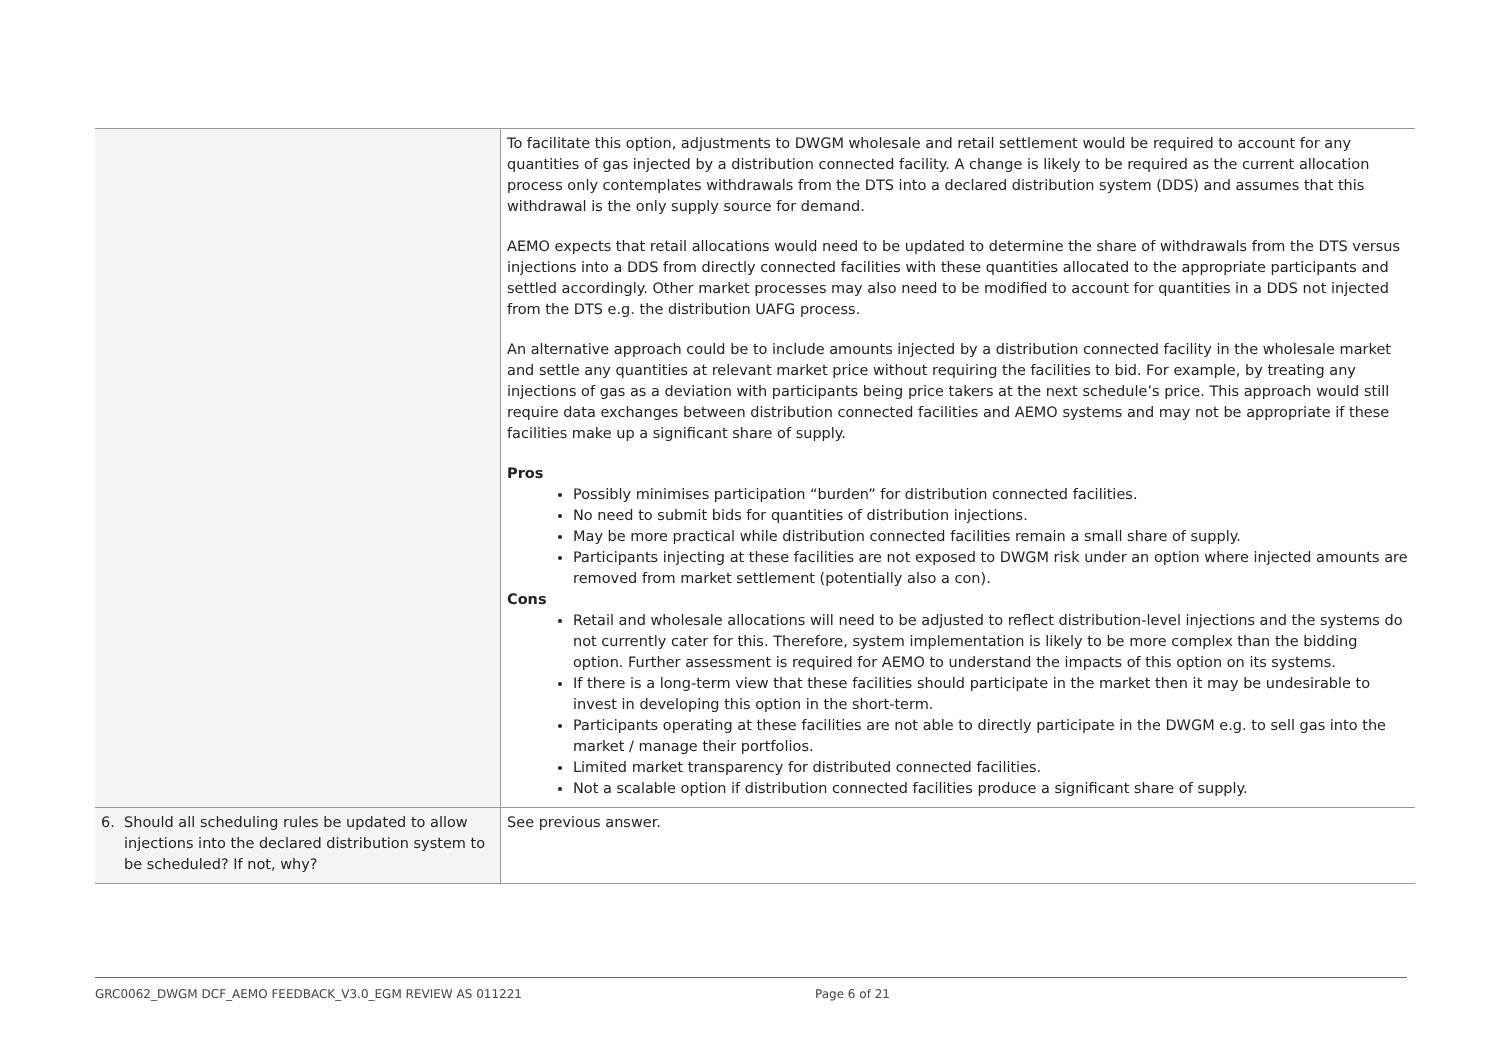| | To facilitate this option, adjustments to DWGM wholesale and retail settlement would be required to account for any quantities of gas injected by a distribution connected facility. A change is likely to be required as the current allocation process only contemplates withdrawals from the DTS into a declared distribution system (DDS) and assumes that this withdrawal is the only supply source for demand. AEMO expects that retail allocations would need to be updated to determine the share of withdrawals from the DTS versus injections into a DDS from directly connected facilities with these quantities allocated to the appropriate participants and settled accordingly. Other market processes may also need to be modified to account for quantities in a DDS not injected from the DTS e.g. the distribution UAFG process. An alternative approach could be to include amounts injected by a distribution connected facility in the wholesale market and settle any quantities at relevant market price without requiring the facilities to bid. For example, by treating any injections of gas as a deviation with participants being price takers at the next schedule’s price. This approach would still require data exchanges between distribution connected facilities and AEMO systems and may not be appropriate if these facilities make up a significant share of supply. Pros Possibly minimises participation “burden” for distribution connected facilities. No need to submit bids for quantities of distribution injections. May be more practical while distribution connected facilities remain a small share of supply. Participants injecting at these facilities are not exposed to DWGM risk under an option where injected amounts are removed from market settlement (potentially also a con). Cons Retail and wholesale allocations will need to be adjusted to reflect distribution-level injections and the systems do not currently cater for this. Therefore, system implementation is likely to be more complex than the bidding option. Further assessment is required for AEMO to understand the impacts of this option on its systems. If there is a long-term view that these facilities should participate in the market then it may be undesirable to invest in developing this option in the short-term. Participants operating at these facilities are not able to directly participate in the DWGM e.g. to sell gas into the market / manage their portfolios. Limited market transparency for distributed connected facilities. Not a scalable option if distribution connected facilities produce a significant share of supply. |
| 6. Should all scheduling rules be updated to allow injections into the declared distribution system to be scheduled? If not, why? | See previous answer. |
GRC0062_DWGM DCF_AEMO FEEDBACK_V3.0_EGM REVIEW AS 011221 Page 6 of 21